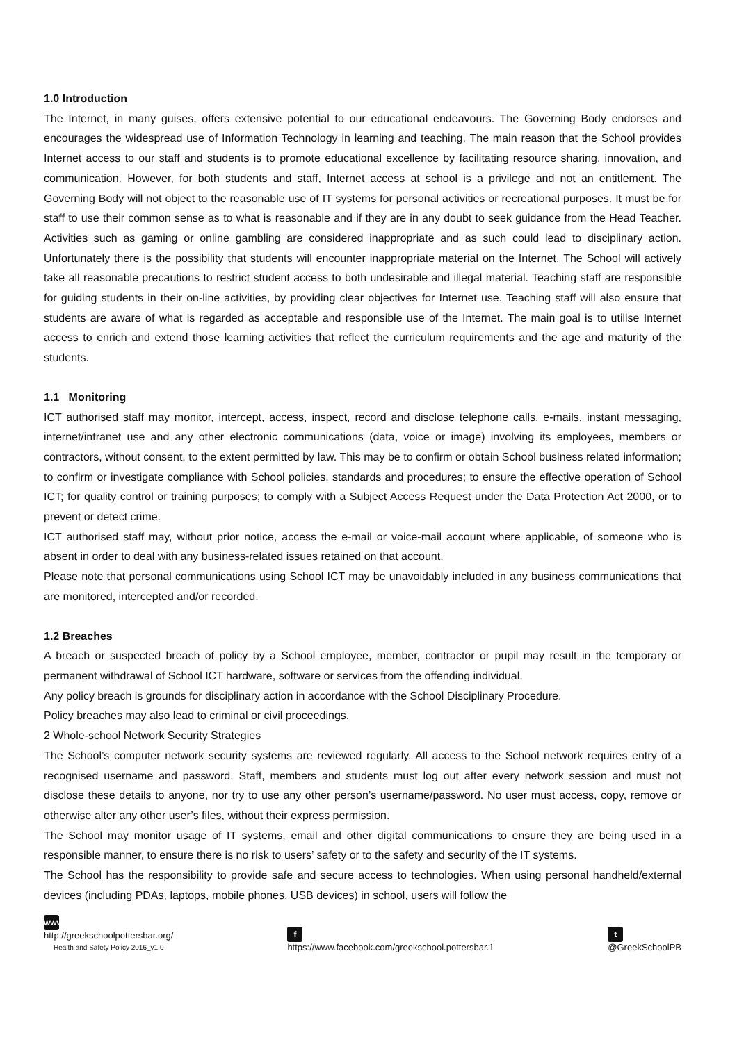1.0 Introduction
The Internet, in many guises, offers extensive potential to our educational endeavours. The Governing Body endorses and encourages the widespread use of Information Technology in learning and teaching. The main reason that the School provides Internet access to our staff and students is to promote educational excellence by facilitating resource sharing, innovation, and communication. However, for both students and staff, Internet access at school is a privilege and not an entitlement. The Governing Body will not object to the reasonable use of IT systems for personal activities or recreational purposes. It must be for staff to use their common sense as to what is reasonable and if they are in any doubt to seek guidance from the Head Teacher. Activities such as gaming or online gambling are considered inappropriate and as such could lead to disciplinary action. Unfortunately there is the possibility that students will encounter inappropriate material on the Internet. The School will actively take all reasonable precautions to restrict student access to both undesirable and illegal material. Teaching staff are responsible for guiding students in their on-line activities, by providing clear objectives for Internet use. Teaching staff will also ensure that students are aware of what is regarded as acceptable and responsible use of the Internet. The main goal is to utilise Internet access to enrich and extend those learning activities that reflect the curriculum requirements and the age and maturity of the students.
1.1 Monitoring
ICT authorised staff may monitor, intercept, access, inspect, record and disclose telephone calls, e-mails, instant messaging, internet/intranet use and any other electronic communications (data, voice or image) involving its employees, members or contractors, without consent, to the extent permitted by law. This may be to confirm or obtain School business related information; to confirm or investigate compliance with School policies, standards and procedures; to ensure the effective operation of School ICT; for quality control or training purposes; to comply with a Subject Access Request under the Data Protection Act 2000, or to prevent or detect crime.
ICT authorised staff may, without prior notice, access the e-mail or voice-mail account where applicable, of someone who is absent in order to deal with any business-related issues retained on that account.
Please note that personal communications using School ICT may be unavoidably included in any business communications that are monitored, intercepted and/or recorded.
1.2 Breaches
A breach or suspected breach of policy by a School employee, member, contractor or pupil may result in the temporary or permanent withdrawal of School ICT hardware, software or services from the offending individual.
Any policy breach is grounds for disciplinary action in accordance with the School Disciplinary Procedure.
Policy breaches may also lead to criminal or civil proceedings.
2 Whole-school Network Security Strategies
The School’s computer network security systems are reviewed regularly. All access to the School network requires entry of a recognised username and password. Staff, members and students must log out after every network session and must not disclose these details to anyone, nor try to use any other person’s username/password. No user must access, copy, remove or otherwise alter any other user’s files, without their express permission.
The School may monitor usage of IT systems, email and other digital communications to ensure they are being used in a responsible manner, to ensure there is no risk to users’ safety or to the safety and security of the IT systems.
The School has the responsibility to provide safe and secure access to technologies. When using personal handheld/external devices (including PDAs, laptops, mobile phones, USB devices) in school, users will follow the
www
http://greekschoolpottersbar.org/
Health and Safety Policy 2016_v1.0
f
https://www.facebook.com/greekschool.pottersbar.1
t
@GreekSchoolPB